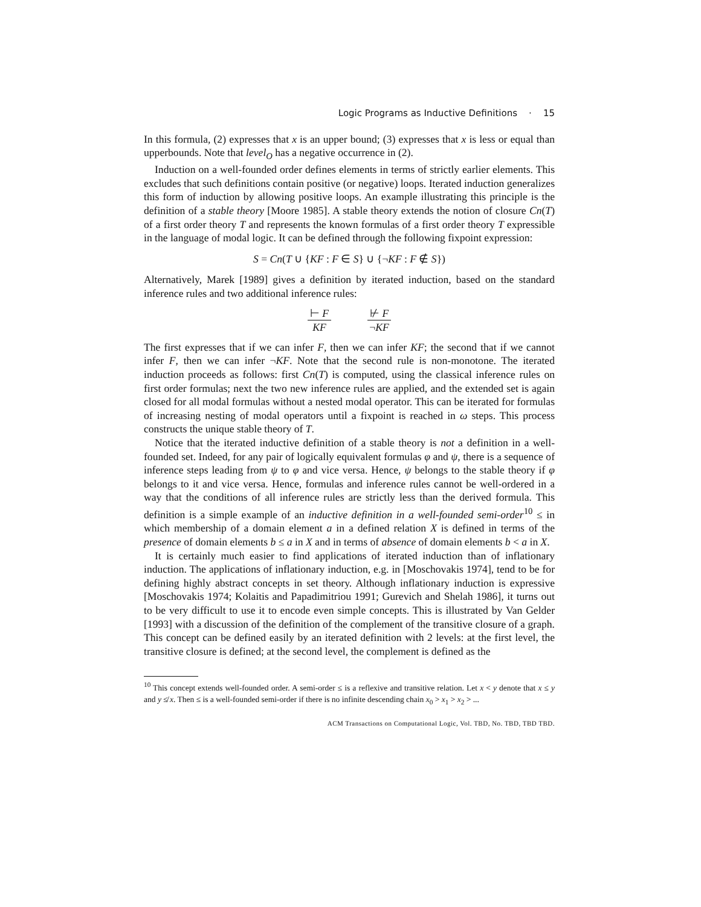Logic Programs as Inductive Definitions · 15
In this formula, (2) expresses that x is an upper bound; (3) expresses that x is less or equal than upperbounds. Note that level<sub>O</sub> has a negative occurrence in (2).
Induction on a well-founded order defines elements in terms of strictly earlier elements. This excludes that such definitions contain positive (or negative) loops. Iterated induction generalizes this form of induction by allowing positive loops. An example illustrating this principle is the definition of a stable theory [Moore 1985]. A stable theory extends the notion of closure Cn(T) of a first order theory T and represents the known formulas of a first order theory T expressible in the language of modal logic. It can be defined through the following fixpoint expression:
S = Cn(T ∪ {KF : F ∈ S} ∪ {¬KF : F ∉ S})
Alternatively, Marek [1989] gives a definition by iterated induction, based on the standard inference rules and two additional inference rules:
⊢ F
KF
⊬ F
¬KF
The first expresses that if we can infer F, then we can infer KF; the second that if we cannot infer F, then we can infer ¬KF. Note that the second rule is non-monotone. The iterated induction proceeds as follows: first Cn(T) is computed, using the classical inference rules on first order formulas; next the two new inference rules are applied, and the extended set is again closed for all modal formulas without a nested modal operator. This can be iterated for formulas of increasing nesting of modal operators until a fixpoint is reached in ω steps. This process constructs the unique stable theory of T.
Notice that the iterated inductive definition of a stable theory is not a definition in a well-founded set. Indeed, for any pair of logically equivalent formulas φ and ψ, there is a sequence of inference steps leading from ψ to φ and vice versa. Hence, ψ belongs to the stable theory if φ belongs to it and vice versa. Hence, formulas and inference rules cannot be well-ordered in a way that the conditions of all inference rules are strictly less than the derived formula. This definition is a simple example of an inductive definition in a well-founded semi-order<sup>10</sup> ≤ in which membership of a domain element a in a defined relation X is defined in terms of the presence of domain elements b ≤ a in X and in terms of absence of domain elements b < a in X.
It is certainly much easier to find applications of iterated induction than of inflationary induction. The applications of inflationary induction, e.g. in [Moschovakis 1974], tend to be for defining highly abstract concepts in set theory. Although inflationary induction is expressive [Moschovakis 1974; Kolaitis and Papadimitriou 1991; Gurevich and Shelah 1986], it turns out to be very difficult to use it to encode even simple concepts. This is illustrated by Van Gelder [1993] with a discussion of the definition of the complement of the transitive closure of a graph. This concept can be defined easily by an iterated definition with 2 levels: at the first level, the transitive closure is defined; at the second level, the complement is defined as the
<sup>10</sup> This concept extends well-founded order. A semi-order ≤ is a reflexive and transitive relation. Let x < y denote that x ≤ y and y ≰ x. Then ≤ is a well-founded semi-order if there is no infinite descending chain x<sub>0</sub> > x<sub>1</sub> > x<sub>2</sub> > ...
ACM Transactions on Computational Logic, Vol. TBD, No. TBD, TBD TBD.